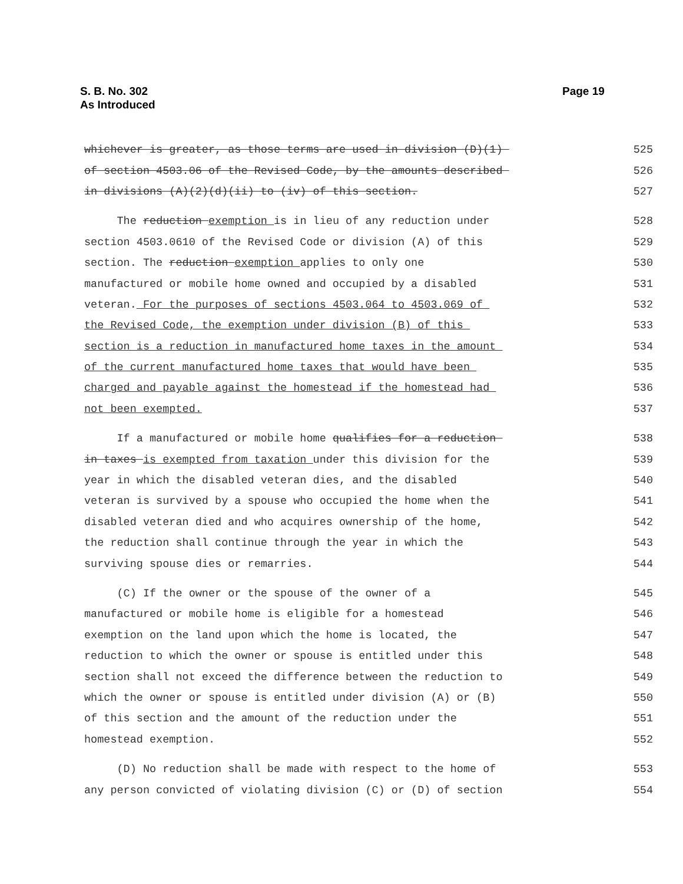S. B. No. 302
As Introduced
Page 19
whichever is greater, as those terms are used in division (D)(1) 525
of section 4503.06 of the Revised Code, by the amounts described 526
in divisions (A)(2)(d)(ii) to (iv) of this section. 527
The reduction exemption is in lieu of any reduction under 528
section 4503.0610 of the Revised Code or division (A) of this 529
section. The reduction exemption applies to only one 530
manufactured or mobile home owned and occupied by a disabled 531
veteran. For the purposes of sections 4503.064 to 4503.069 of 532
the Revised Code, the exemption under division (B) of this 533
section is a reduction in manufactured home taxes in the amount 534
of the current manufactured home taxes that would have been 535
charged and payable against the homestead if the homestead had 536
not been exempted. 537
If a manufactured or mobile home qualifies for a reduction 538
in taxes is exempted from taxation under this division for the 539
year in which the disabled veteran dies, and the disabled 540
veteran is survived by a spouse who occupied the home when the 541
disabled veteran died and who acquires ownership of the home, 542
the reduction shall continue through the year in which the 543
surviving spouse dies or remarries. 544
(C) If the owner or the spouse of the owner of a 545
manufactured or mobile home is eligible for a homestead 546
exemption on the land upon which the home is located, the 547
reduction to which the owner or spouse is entitled under this 548
section shall not exceed the difference between the reduction to 549
which the owner or spouse is entitled under division (A) or (B) 550
of this section and the amount of the reduction under the 551
homestead exemption. 552
(D) No reduction shall be made with respect to the home of 553
any person convicted of violating division (C) or (D) of section 554